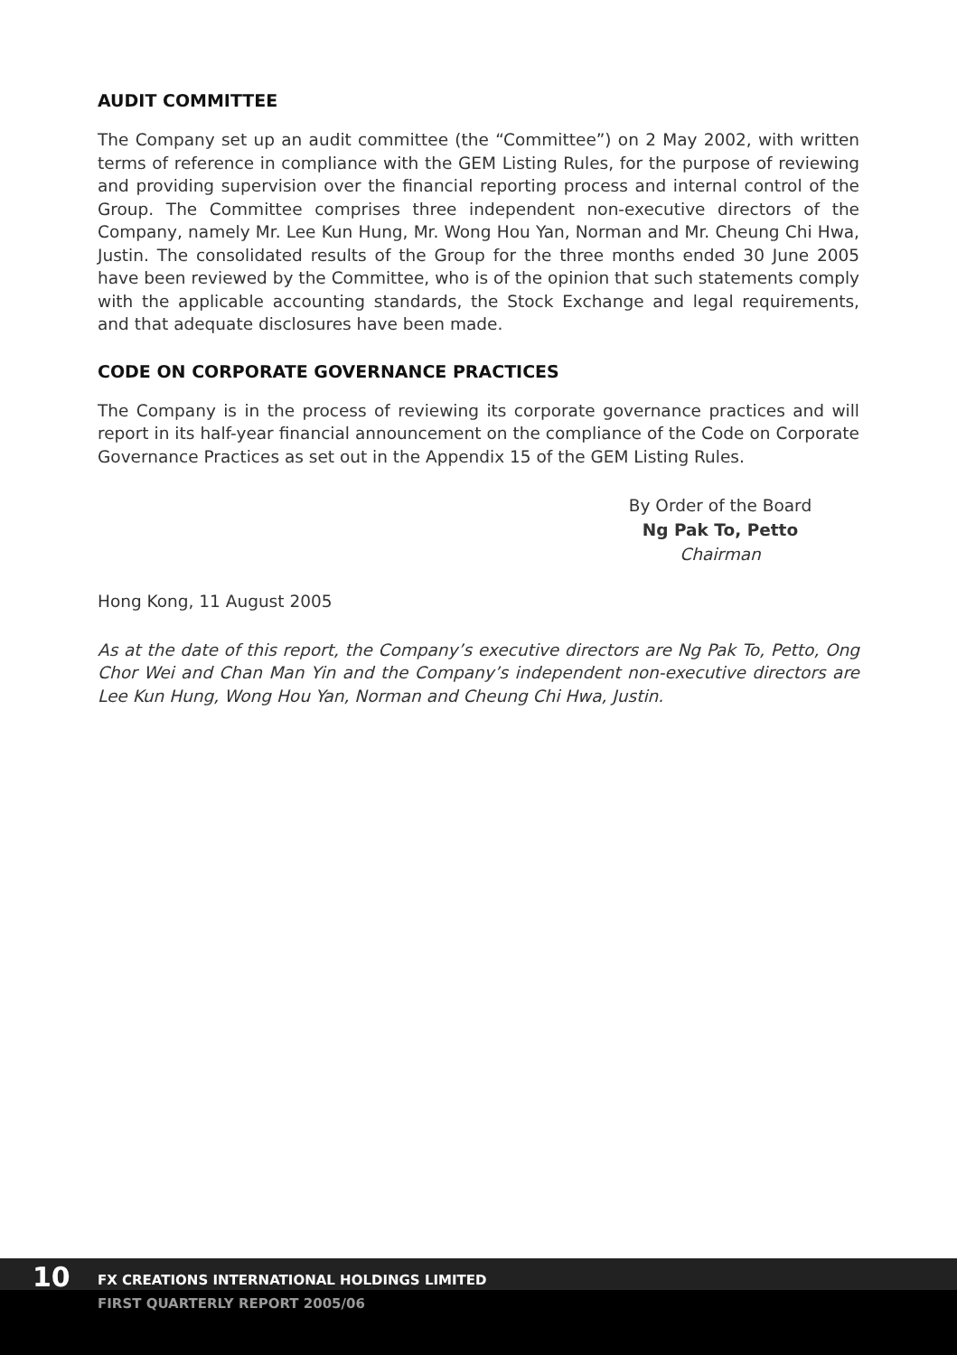AUDIT COMMITTEE
The Company set up an audit committee (the “Committee”) on 2 May 2002, with written terms of reference in compliance with the GEM Listing Rules, for the purpose of reviewing and providing supervision over the financial reporting process and internal control of the Group. The Committee comprises three independent non-executive directors of the Company, namely Mr. Lee Kun Hung, Mr. Wong Hou Yan, Norman and Mr. Cheung Chi Hwa, Justin. The consolidated results of the Group for the three months ended 30 June 2005 have been reviewed by the Committee, who is of the opinion that such statements comply with the applicable accounting standards, the Stock Exchange and legal requirements, and that adequate disclosures have been made.
CODE ON CORPORATE GOVERNANCE PRACTICES
The Company is in the process of reviewing its corporate governance practices and will report in its half-year financial announcement on the compliance of the Code on Corporate Governance Practices as set out in the Appendix 15 of the GEM Listing Rules.
By Order of the Board
Ng Pak To, Petto
Chairman
Hong Kong, 11 August 2005
As at the date of this report, the Company’s executive directors are Ng Pak To, Petto, Ong Chor Wei and Chan Man Yin and the Company’s independent non-executive directors are Lee Kun Hung, Wong Hou Yan, Norman and Cheung Chi Hwa, Justin.
10
FX CREATIONS INTERNATIONAL HOLDINGS LIMITED
FIRST QUARTERLY REPORT 2005/06